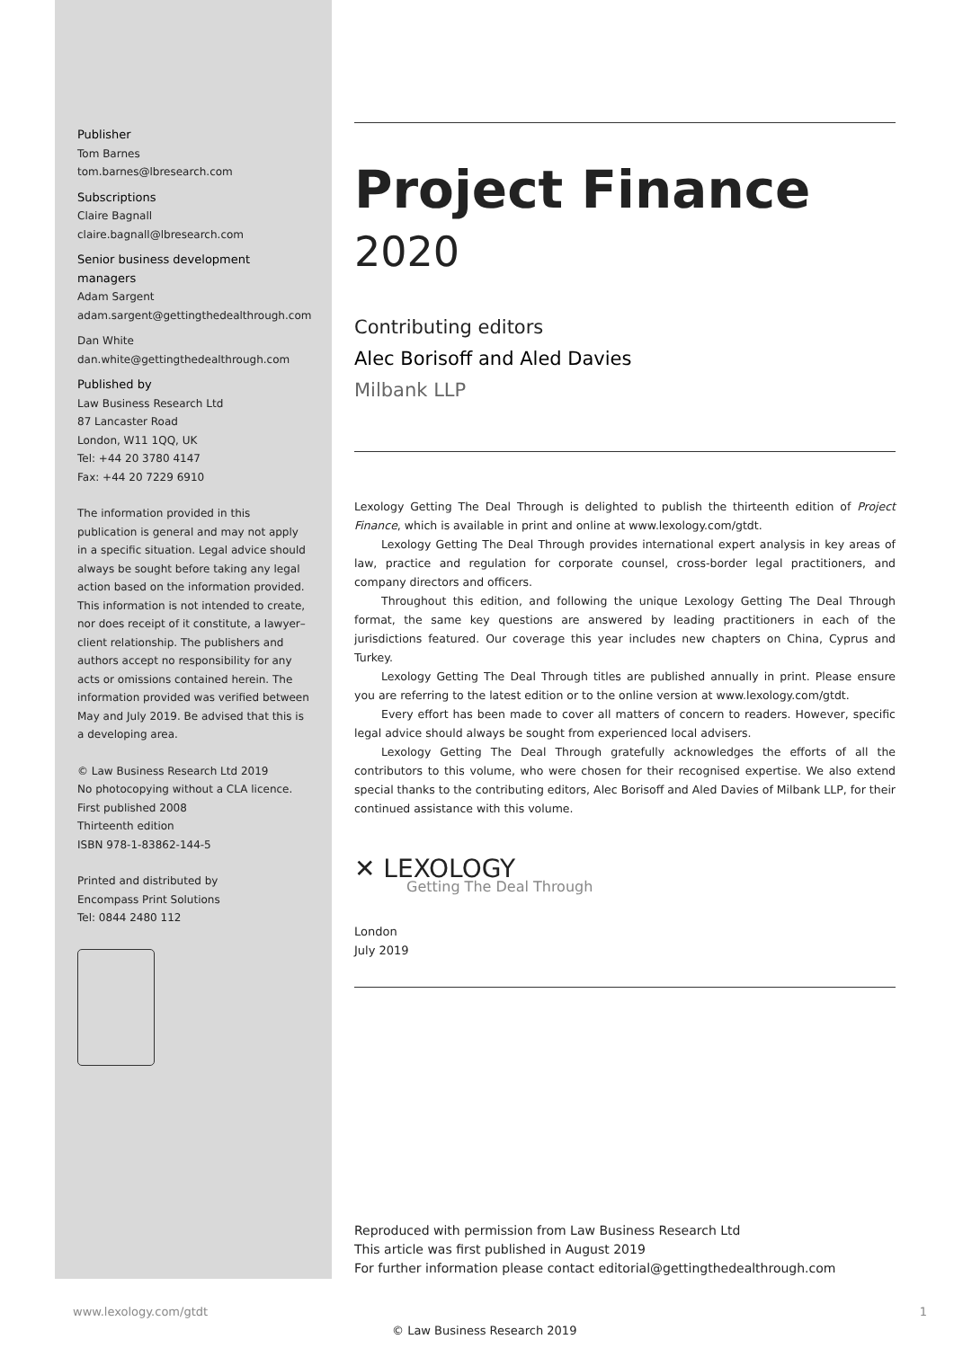Publisher
Tom Barnes
tom.barnes@lbresearch.com
Subscriptions
Claire Bagnall
claire.bagnall@lbresearch.com
Senior business development managers
Adam Sargent
adam.sargent@gettingthedealthrough.com
Dan White
dan.white@gettingthedealthrough.com
Published by
Law Business Research Ltd
87 Lancaster Road
London, W11 1QQ, UK
Tel: +44 20 3780 4147
Fax: +44 20 7229 6910
The information provided in this publication is general and may not apply in a specific situation. Legal advice should always be sought before taking any legal action based on the information provided. This information is not intended to create, nor does receipt of it constitute, a lawyer–client relationship. The publishers and authors accept no responsibility for any acts or omissions contained herein. The information provided was verified between May and July 2019. Be advised that this is a developing area.
© Law Business Research Ltd 2019
No photocopying without a CLA licence.
First published 2008
Thirteenth edition
ISBN 978-1-83862-144-5
Printed and distributed by
Encompass Print Solutions
Tel: 0844 2480 112
Project Finance
2020
Contributing editors
Alec Borisoff and Aled Davies
Milbank LLP
Lexology Getting The Deal Through is delighted to publish the thirteenth edition of Project Finance, which is available in print and online at www.lexology.com/gtdt.
Lexology Getting The Deal Through provides international expert analysis in key areas of law, practice and regulation for corporate counsel, cross-border legal practitioners, and company directors and officers.
Throughout this edition, and following the unique Lexology Getting The Deal Through format, the same key questions are answered by leading practitioners in each of the jurisdictions featured. Our coverage this year includes new chapters on China, Cyprus and Turkey.
Lexology Getting The Deal Through titles are published annually in print. Please ensure you are referring to the latest edition or to the online version at www.lexology.com/gtdt.
Every effort has been made to cover all matters of concern to readers. However, specific legal advice should always be sought from experienced local advisers.
Lexology Getting The Deal Through gratefully acknowledges the efforts of all the contributors to this volume, who were chosen for their recognised expertise. We also extend special thanks to the contributing editors, Alec Borisoff and Aled Davies of Milbank LLP, for their continued assistance with this volume.
✕ LEXOLOGY
Getting The Deal Through
London
July 2019
Reproduced with permission from Law Business Research Ltd
This article was first published in August 2019
For further information please contact editorial@gettingthedealthrough.com
www.lexology.com/gtdt 1
© Law Business Research 2019